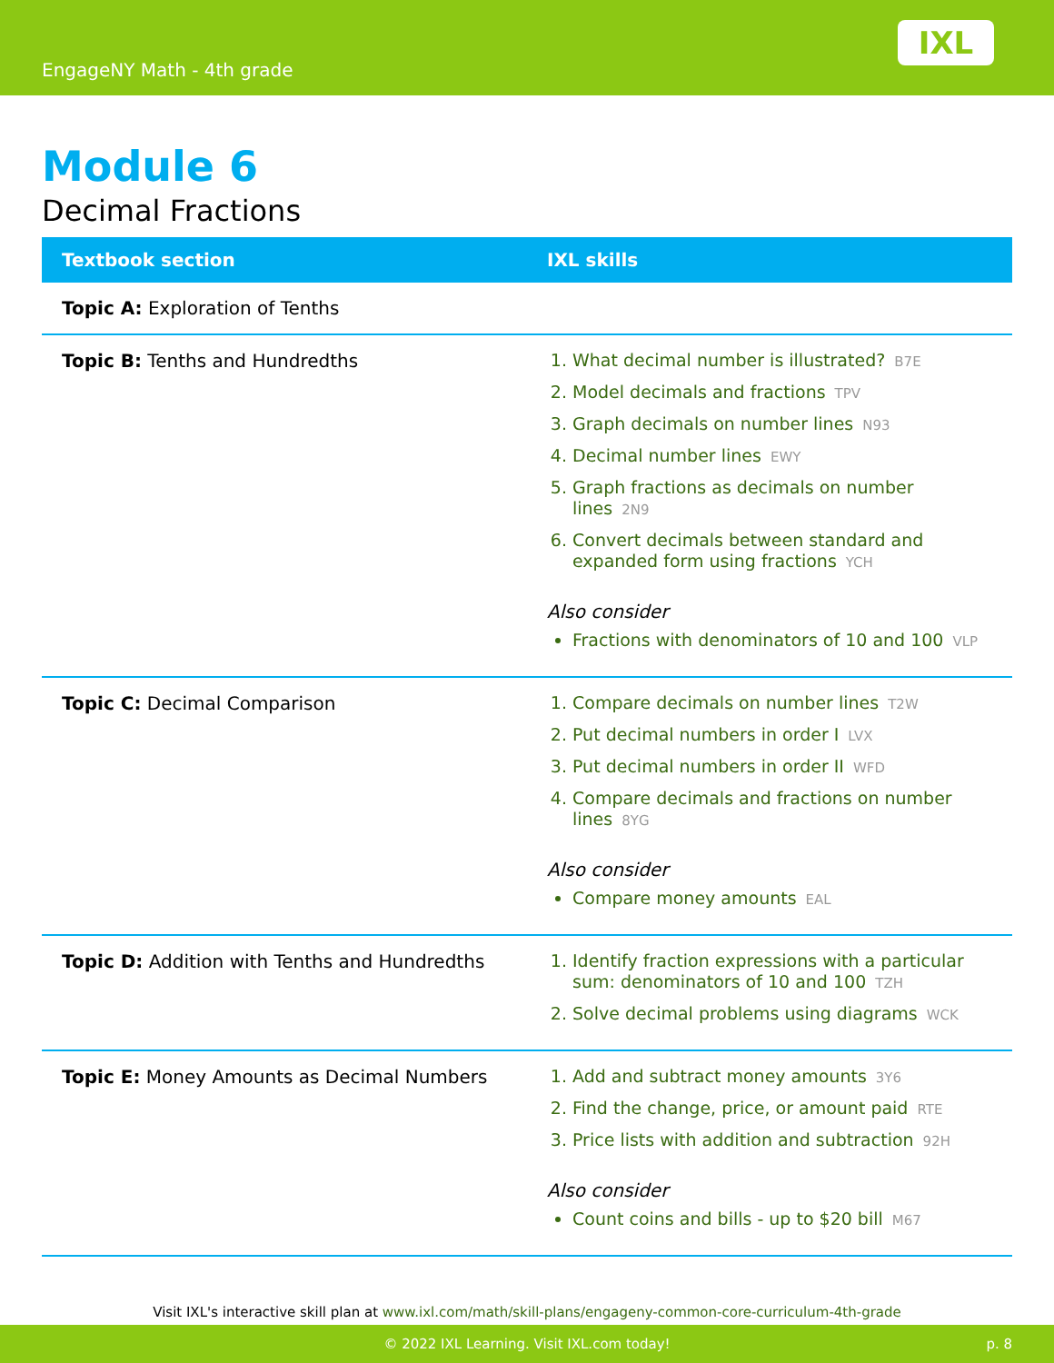EngageNY Math - 4th grade
IXL
Module 6
Decimal Fractions
| Textbook section | IXL skills |
| --- | --- |
| Topic A: Exploration of Tenths | |
| Topic B: Tenths and Hundredths | 1. What decimal number is illustrated? B7E 2. Model decimals and fractions TPV 3. Graph decimals on number lines N93 4. Decimal number lines EWY 5. Graph fractions as decimals on number lines 2N9 6. Convert decimals between standard and expanded form using fractions YCH Also consider Fractions with denominators of 10 and 100 VLP |
| Topic C: Decimal Comparison | 1. Compare decimals on number lines T2W 2. Put decimal numbers in order I LVX 3. Put decimal numbers in order II WFD 4. Compare decimals and fractions on number lines 8YG Also consider Compare money amounts EAL |
| Topic D: Addition with Tenths and Hundredths | 1. Identify fraction expressions with a particular sum: denominators of 10 and 100 TZH 2. Solve decimal problems using diagrams WCK |
| Topic E: Money Amounts as Decimal Numbers | 1. Add and subtract money amounts 3Y6 2. Find the change, price, or amount paid RTE 3. Price lists with addition and subtraction 92H Also consider Count coins and bills - up to $20 bill M67 |
Visit IXL's interactive skill plan at www.ixl.com/math/skill-plans/engageny-common-core-curriculum-4th-grade
© 2022 IXL Learning. Visit IXL.com today! p. 8